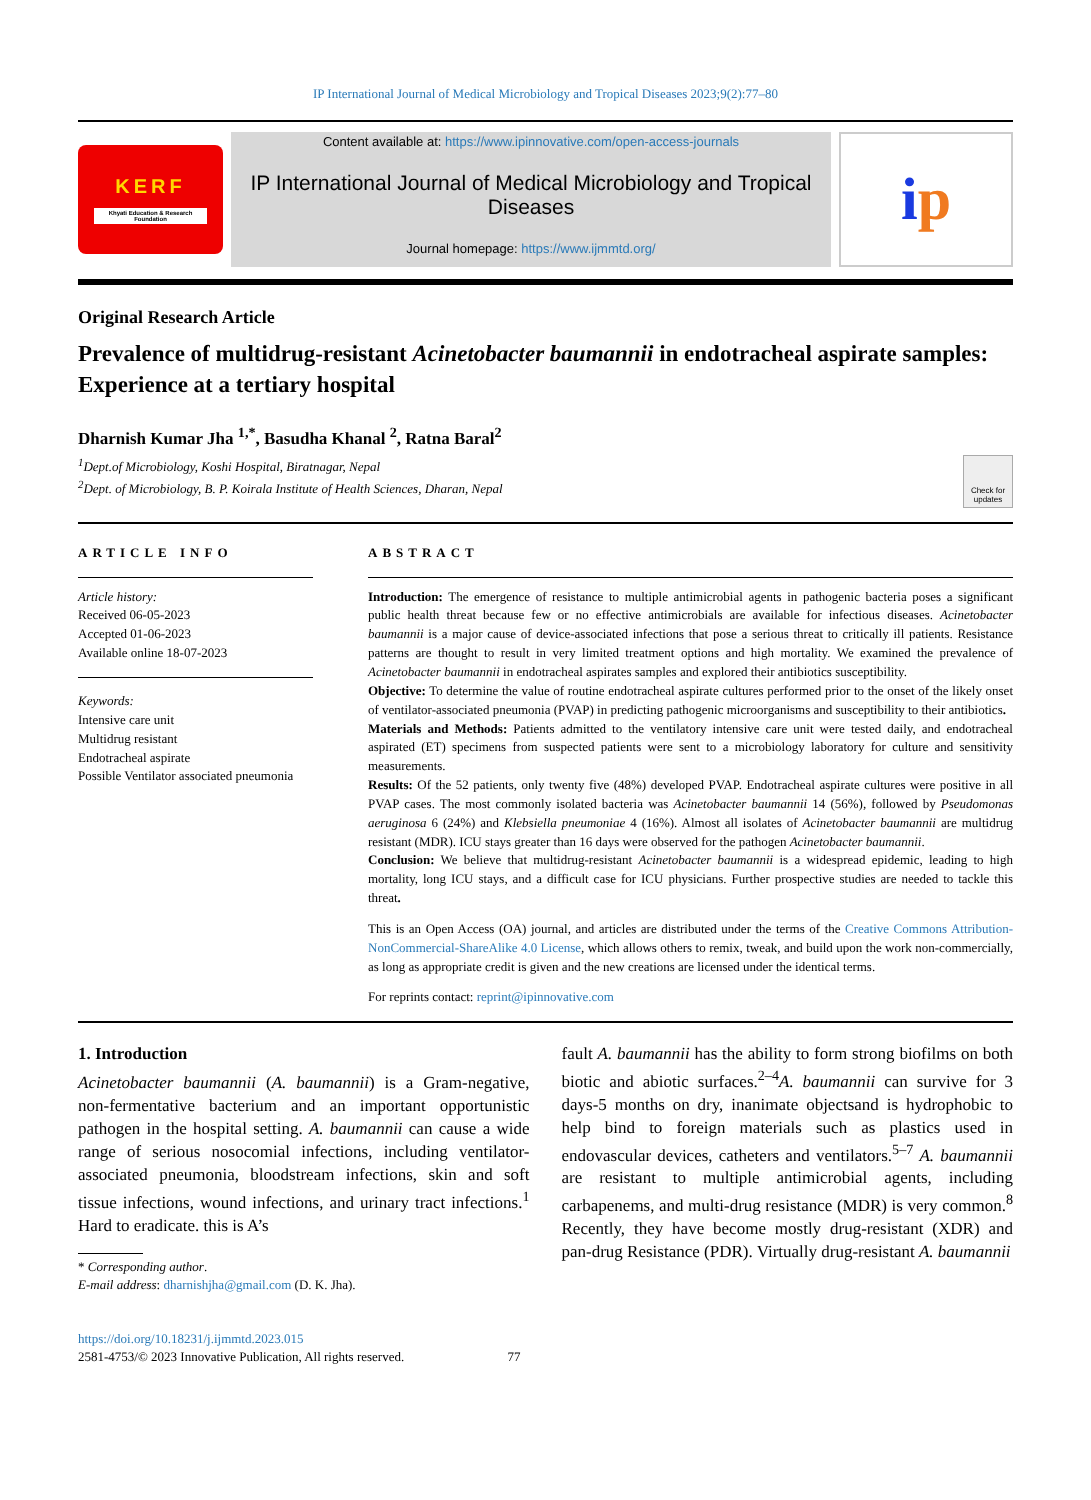IP International Journal of Medical Microbiology and Tropical Diseases 2023;9(2):77–80
KERF
Khyati Education & Research Foundation
Content available at: https://www.ipinnovative.com/open-access-journals
IP International Journal of Medical Microbiology and Tropical Diseases
Journal homepage: https://www.ijmmtd.org/
i p
Original Research Article
Prevalence of multidrug-resistant Acinetobacter baumannii in endotracheal aspirate samples: Experience at a tertiary hospital
Dharnish Kumar Jha <sup>1,*</sup>, Basudha Khanal <sup>2</sup>, Ratna Baral<sup>2</sup>
<sup>1</sup> Dept.of Microbiology, Koshi Hospital, Biratnagar, Nepal
<sup>2</sup> Dept. of Microbiology, B. P. Koirala Institute of Health Sciences, Dharan, Nepal
Check for updates
ARTICLE INFO
Article history:
Received 06-05-2023
Accepted 01-06-2023
Available online 18-07-2023
Keywords:
Intensive care unit
Multidrug resistant
Endotracheal aspirate
Possible Ventilator associated pneumonia
ABSTRACT
Introduction: The emergence of resistance to multiple antimicrobial agents in pathogenic bacteria poses a significant public health threat because few or no effective antimicrobials are available for infectious diseases. Acinetobacter baumannii is a major cause of device-associated infections that pose a serious threat to critically ill patients. Resistance patterns are thought to result in very limited treatment options and high mortality. We examined the prevalence of Acinetobacter baumannii in endotracheal aspirates samples and explored their antibiotics susceptibility.
Objective: To determine the value of routine endotracheal aspirate cultures performed prior to the onset of the likely onset of ventilator-associated pneumonia (PVAP) in predicting pathogenic microorganisms and susceptibility to their antibiotics.
Materials and Methods: Patients admitted to the ventilatory intensive care unit were tested daily, and endotracheal aspirated (ET) specimens from suspected patients were sent to a microbiology laboratory for culture and sensitivity measurements.
Results: Of the 52 patients, only twenty five (48%) developed PVAP. Endotracheal aspirate cultures were positive in all PVAP cases. The most commonly isolated bacteria was Acinetobacter baumannii 14 (56%), followed by Pseudomonas aeruginosa 6 (24%) and Klebsiella pneumoniae 4 (16%). Almost all isolates of Acinetobacter baumannii are multidrug resistant (MDR). ICU stays greater than 16 days were observed for the pathogen Acinetobacter baumannii.
Conclusion: We believe that multidrug-resistant Acinetobacter baumannii is a widespread epidemic, leading to high mortality, long ICU stays, and a difficult case for ICU physicians. Further prospective studies are needed to tackle this threat.
This is an Open Access (OA) journal, and articles are distributed under the terms of the Creative Commons Attribution-NonCommercial-ShareAlike 4.0 License, which allows others to remix, tweak, and build upon the work non-commercially, as long as appropriate credit is given and the new creations are licensed under the identical terms.
For reprints contact: reprint@ipinnovative.com
1. Introduction
Acinetobacter baumannii (A. baumannii) is a Gram-negative, non-fermentative bacterium and an important opportunistic pathogen in the hospital setting. A. baumannii can cause a wide range of serious nosocomial infections, including ventilator-associated pneumonia, bloodstream infections, skin and soft tissue infections, wound infections, and urinary tract infections.<sup>1</sup> Hard to eradicate. this is A’s
* Corresponding author.
E-mail address: dharnishjha@gmail.com (D. K. Jha).
fault A. baumannii has the ability to form strong biofilms on both biotic and abiotic surfaces.<sup>2–4</sup>A. baumannii can survive for 3 days-5 months on dry, inanimate objectsand is hydrophobic to help bind to foreign materials such as plastics used in endovascular devices, catheters and ventilators.<sup>5–7</sup> A. baumannii are resistant to multiple antimicrobial agents, including carbapenems, and multi-drug resistance (MDR) is very common.<sup>8</sup> Recently, they have become mostly drug-resistant (XDR) and pan-drug Resistance (PDR). Virtually drug-resistant A. baumannii
https://doi.org/10.18231/j.ijmmtd.2023.015
2581-4753/© 2023 Innovative Publication, All rights reserved. 77